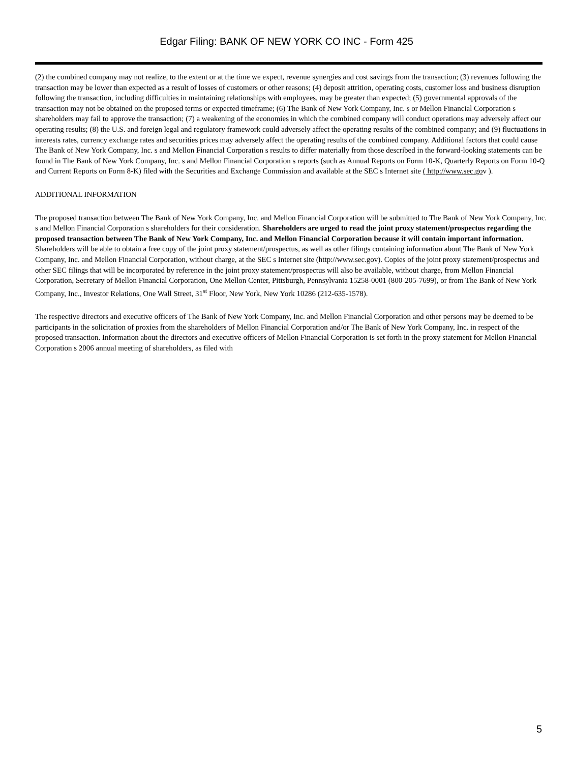Edgar Filing: BANK OF NEW YORK CO INC - Form 425
(2) the combined company may not realize, to the extent or at the time we expect, revenue synergies and cost savings from the transaction; (3) revenues following the transaction may be lower than expected as a result of losses of customers or other reasons; (4) deposit attrition, operating costs, customer loss and business disruption following the transaction, including difficulties in maintaining relationships with employees, may be greater than expected; (5) governmental approvals of the transaction may not be obtained on the proposed terms or expected timeframe; (6) The Bank of New York Company, Inc. s or Mellon Financial Corporation s shareholders may fail to approve the transaction; (7) a weakening of the economies in which the combined company will conduct operations may adversely affect our operating results; (8) the U.S. and foreign legal and regulatory framework could adversely affect the operating results of the combined company; and (9) fluctuations in interests rates, currency exchange rates and securities prices may adversely affect the operating results of the combined company. Additional factors that could cause The Bank of New York Company, Inc. s and Mellon Financial Corporation s results to differ materially from those described in the forward-looking statements can be found in The Bank of New York Company, Inc. s and Mellon Financial Corporation s reports (such as Annual Reports on Form 10-K, Quarterly Reports on Form 10-Q and Current Reports on Form 8-K) filed with the Securities and Exchange Commission and available at the SEC s Internet site ( http://www.sec.gov ).
ADDITIONAL INFORMATION
The proposed transaction between The Bank of New York Company, Inc. and Mellon Financial Corporation will be submitted to The Bank of New York Company, Inc. s and Mellon Financial Corporation s shareholders for their consideration. Shareholders are urged to read the joint proxy statement/prospectus regarding the proposed transaction between The Bank of New York Company, Inc. and Mellon Financial Corporation because it will contain important information. Shareholders will be able to obtain a free copy of the joint proxy statement/prospectus, as well as other filings containing information about The Bank of New York Company, Inc. and Mellon Financial Corporation, without charge, at the SEC s Internet site (http://www.sec.gov). Copies of the joint proxy statement/prospectus and other SEC filings that will be incorporated by reference in the joint proxy statement/prospectus will also be available, without charge, from Mellon Financial Corporation, Secretary of Mellon Financial Corporation, One Mellon Center, Pittsburgh, Pennsylvania 15258-0001 (800-205-7699), or from The Bank of New York Company, Inc., Investor Relations, One Wall Street, 31<sup>st</sup> Floor, New York, New York 10286 (212-635-1578).
The respective directors and executive officers of The Bank of New York Company, Inc. and Mellon Financial Corporation and other persons may be deemed to be participants in the solicitation of proxies from the shareholders of Mellon Financial Corporation and/or The Bank of New York Company, Inc. in respect of the proposed transaction. Information about the directors and executive officers of Mellon Financial Corporation is set forth in the proxy statement for Mellon Financial Corporation s 2006 annual meeting of shareholders, as filed with
5